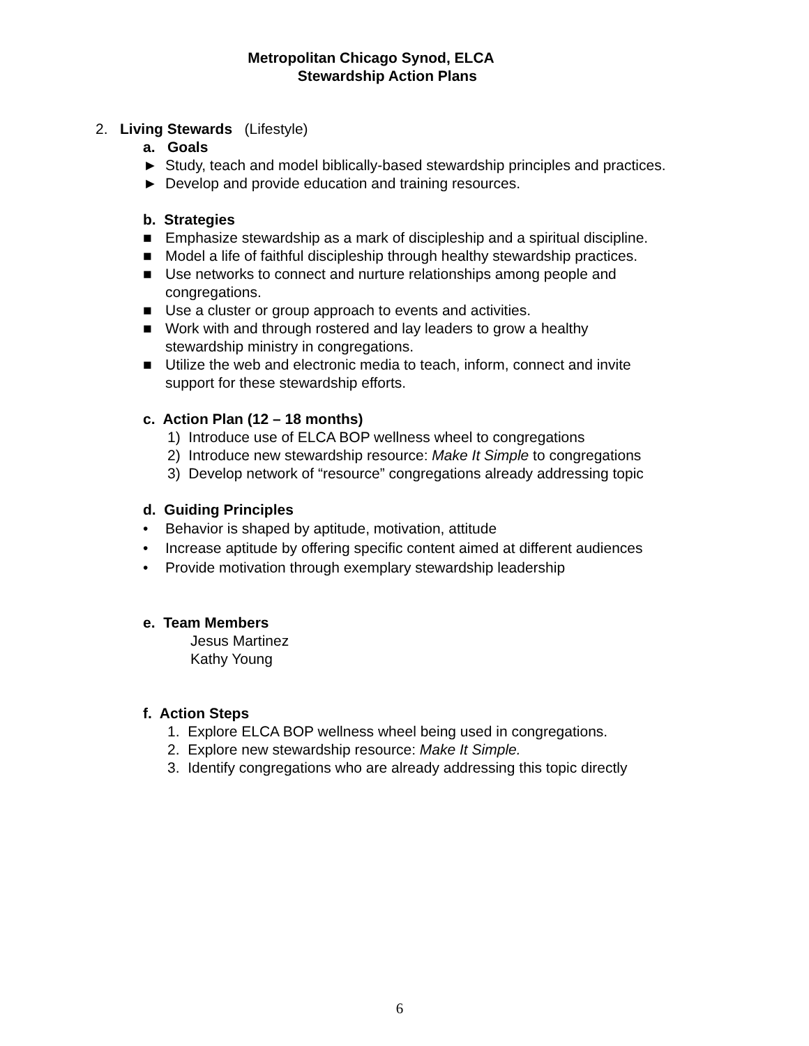Metropolitan Chicago Synod, ELCA
Stewardship Action Plans
2. Living Stewards (Lifestyle)
a. Goals
► Study, teach and model biblically-based stewardship principles and practices.
► Develop and provide education and training resources.
b. Strategies
■ Emphasize stewardship as a mark of discipleship and a spiritual discipline.
■ Model a life of faithful discipleship through healthy stewardship practices.
■ Use networks to connect and nurture relationships among people and
congregations.
■ Use a cluster or group approach to events and activities.
■ Work with and through rostered and lay leaders to grow a healthy
stewardship ministry in congregations.
■ Utilize the web and electronic media to teach, inform, connect and invite
support for these stewardship efforts.
c. Action Plan (12 – 18 months)
1) Introduce use of ELCA BOP wellness wheel to congregations
2) Introduce new stewardship resource: Make It Simple to congregations
3) Develop network of “resource” congregations already addressing topic
d. Guiding Principles
• Behavior is shaped by aptitude, motivation, attitude
• Increase aptitude by offering specific content aimed at different audiences
• Provide motivation through exemplary stewardship leadership
e. Team Members
Jesus Martinez
Kathy Young
f. Action Steps
1. Explore ELCA BOP wellness wheel being used in congregations.
2. Explore new stewardship resource: Make It Simple.
3. Identify congregations who are already addressing this topic directly
6